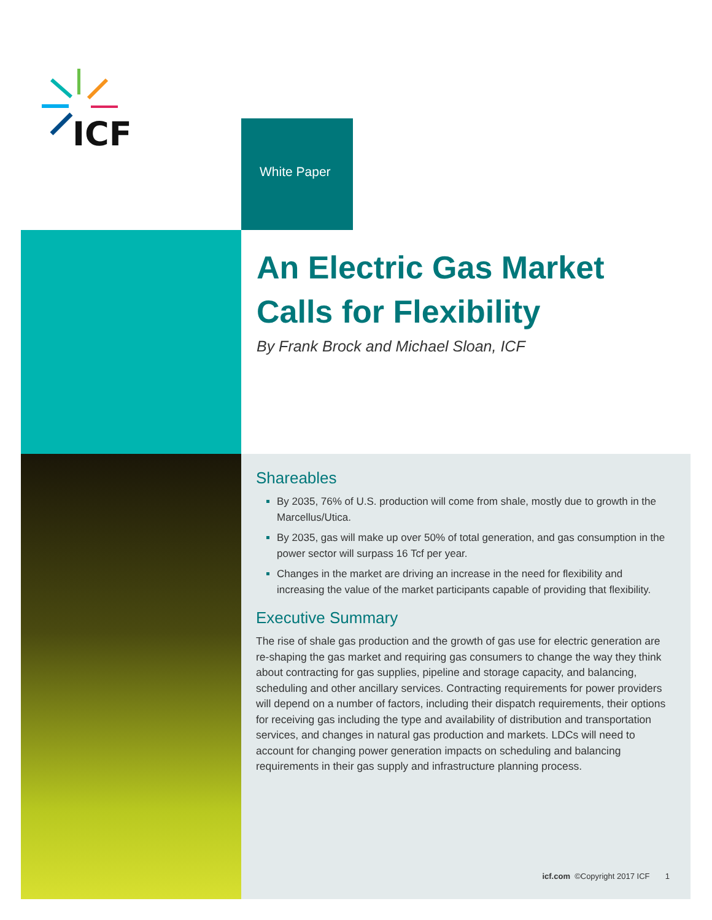ICF
White Paper
An Electric Gas Market
Calls for Flexibility
By Frank Brock and Michael Sloan, ICF
Shareables
By 2035, 76% of U.S. production will come from shale, mostly due to growth in the Marcellus/Utica.
By 2035, gas will make up over 50% of total generation, and gas consumption in the power sector will surpass 16 Tcf per year.
Changes in the market are driving an increase in the need for flexibility and increasing the value of the market participants capable of providing that flexibility.
Executive Summary
The rise of shale gas production and the growth of gas use for electric generation are re-shaping the gas market and requiring gas consumers to change the way they think about contracting for gas supplies, pipeline and storage capacity, and balancing, scheduling and other ancillary services. Contracting requirements for power providers will depend on a number of factors, including their dispatch requirements, their options for receiving gas including the type and availability of distribution and transportation services, and changes in natural gas production and markets. LDCs will need to account for changing power generation impacts on scheduling and balancing requirements in their gas supply and infrastructure planning process.
icf.com ©Copyright 2017 ICF 1